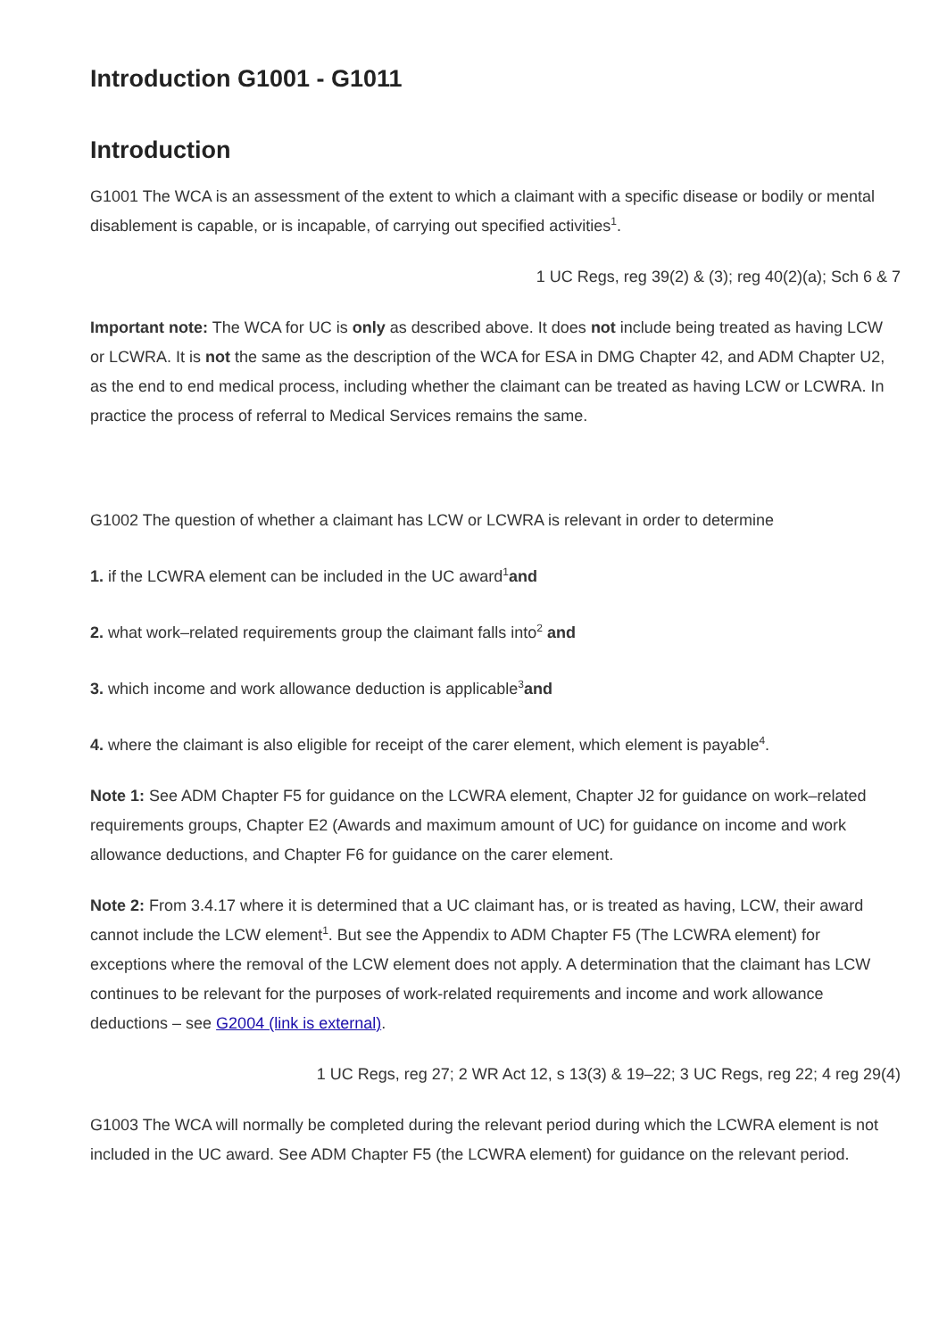Introduction G1001 - G1011
Introduction
G1001 The WCA is an assessment of the extent to which a claimant with a specific disease or bodily or mental disablement is capable, or is incapable, of carrying out specified activities<sup>1</sup>.
1 UC Regs, reg 39(2) & (3); reg 40(2)(a); Sch 6 & 7
Important note: The WCA for UC is only as described above. It does not include being treated as having LCW or LCWRA. It is not the same as the description of the WCA for ESA in DMG Chapter 42, and ADM Chapter U2, as the end to end medical process, including whether the claimant can be treated as having LCW or LCWRA. In practice the process of referral to Medical Services remains the same.
G1002 The question of whether a claimant has LCW or LCWRA is relevant in order to determine
1. if the LCWRA element can be included in the UC award<sup>1</sup>and
2. what work–related requirements group the claimant falls into<sup>2</sup> and
3. which income and work allowance deduction is applicable<sup>3</sup>and
4. where the claimant is also eligible for receipt of the carer element, which element is payable<sup>4</sup>.
Note 1: See ADM Chapter F5 for guidance on the LCWRA element, Chapter J2 for guidance on work–related requirements groups, Chapter E2 (Awards and maximum amount of UC) for guidance on income and work allowance deductions, and Chapter F6 for guidance on the carer element.
Note 2: From 3.4.17 where it is determined that a UC claimant has, or is treated as having, LCW, their award cannot include the LCW element<sup>1</sup>. But see the Appendix to ADM Chapter F5 (The LCWRA element) for exceptions where the removal of the LCW element does not apply. A determination that the claimant has LCW continues to be relevant for the purposes of work-related requirements and income and work allowance deductions – see G2004 (link is external).
1 UC Regs, reg 27; 2 WR Act 12, s 13(3) & 19–22; 3 UC Regs, reg 22; 4 reg 29(4)
G1003 The WCA will normally be completed during the relevant period during which the LCWRA element is not included in the UC award. See ADM Chapter F5 (the LCWRA element) for guidance on the relevant period.